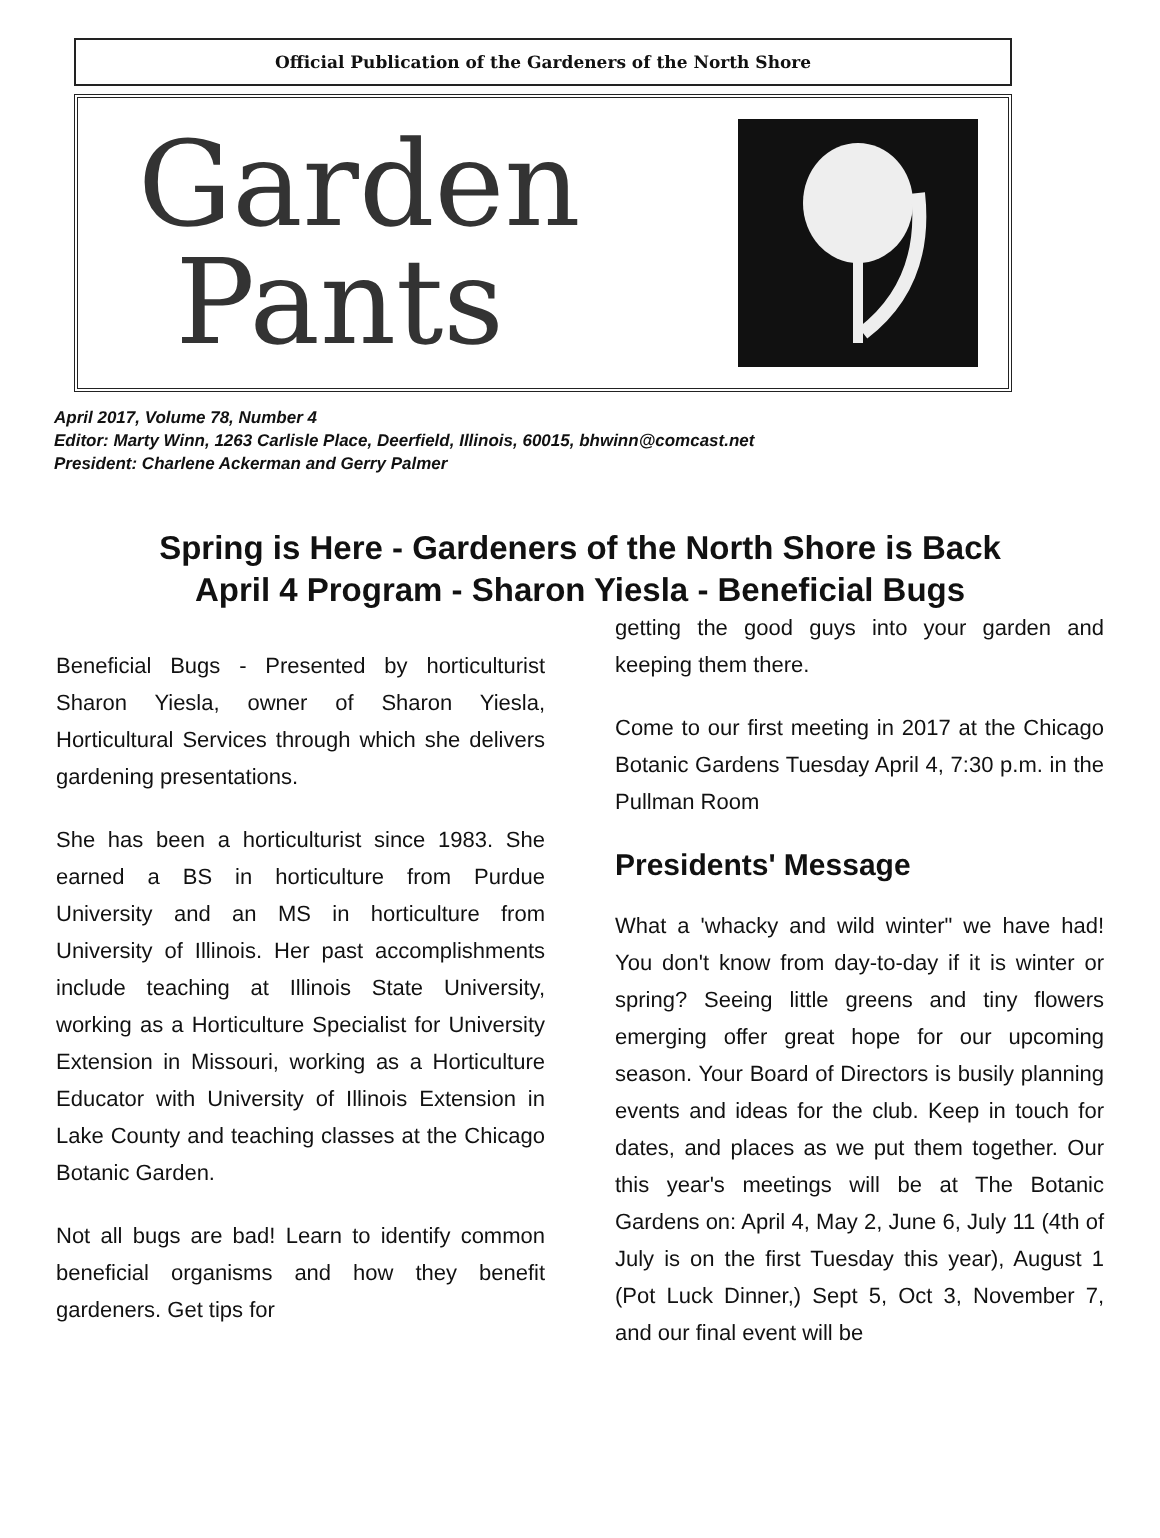Official Publication of the Gardeners of the North Shore
Garden
Pants
April 2017, Volume 78, Number 4
Editor: Marty Winn, 1263 Carlisle Place, Deerfield, Illinois, 60015, bhwinn@comcast.net
President: Charlene Ackerman and Gerry Palmer
Spring is Here - Gardeners of the North Shore is Back
April 4 Program - Sharon Yiesla - Beneficial Bugs
Beneficial Bugs - Presented by horticulturist Sharon Yiesla, owner of Sharon Yiesla, Horticultural Services through which she delivers gardening presentations.
She has been a horticulturist since 1983. She earned a BS in horticulture from Purdue University and an MS in horticulture from University of Illinois. Her past accomplishments include teaching at Illinois State University, working as a Horticulture Specialist for University Extension in Missouri, working as a Horticulture Educator with University of Illinois Extension in Lake County and teaching classes at the Chicago Botanic Garden.
Not all bugs are bad! Learn to identify common beneficial organisms and how they benefit gardeners. Get tips for
getting the good guys into your garden and keeping them there.
Come to our first meeting in 2017 at the Chicago Botanic Gardens Tuesday April 4, 7:30 p.m. in the Pullman Room
Presidents' Message
What a 'whacky and wild winter" we have had! You don't know from day-to-day if it is winter or spring? Seeing little greens and tiny flowers emerging offer great hope for our upcoming season. Your Board of Directors is busily planning events and ideas for the club. Keep in touch for dates, and places as we put them together. Our this year's meetings will be at The Botanic Gardens on: April 4, May 2, June 6, July 11 (4th of July is on the first Tuesday this year), August 1 (Pot Luck Dinner,) Sept 5, Oct 3, November 7, and our final event will be